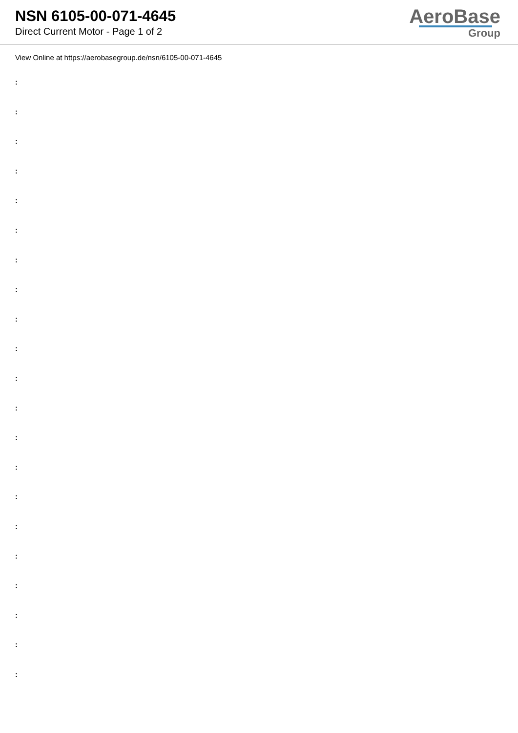NSN 6105-00-071-4645
Direct Current Motor - Page 1 of 2
AeroBase
Group
View Online at https://aerobasegroup.de/nsn/6105-00-071-4645
:
:
:
:
:
:
:
:
:
:
:
:
:
:
:
:
:
:
:
:
: